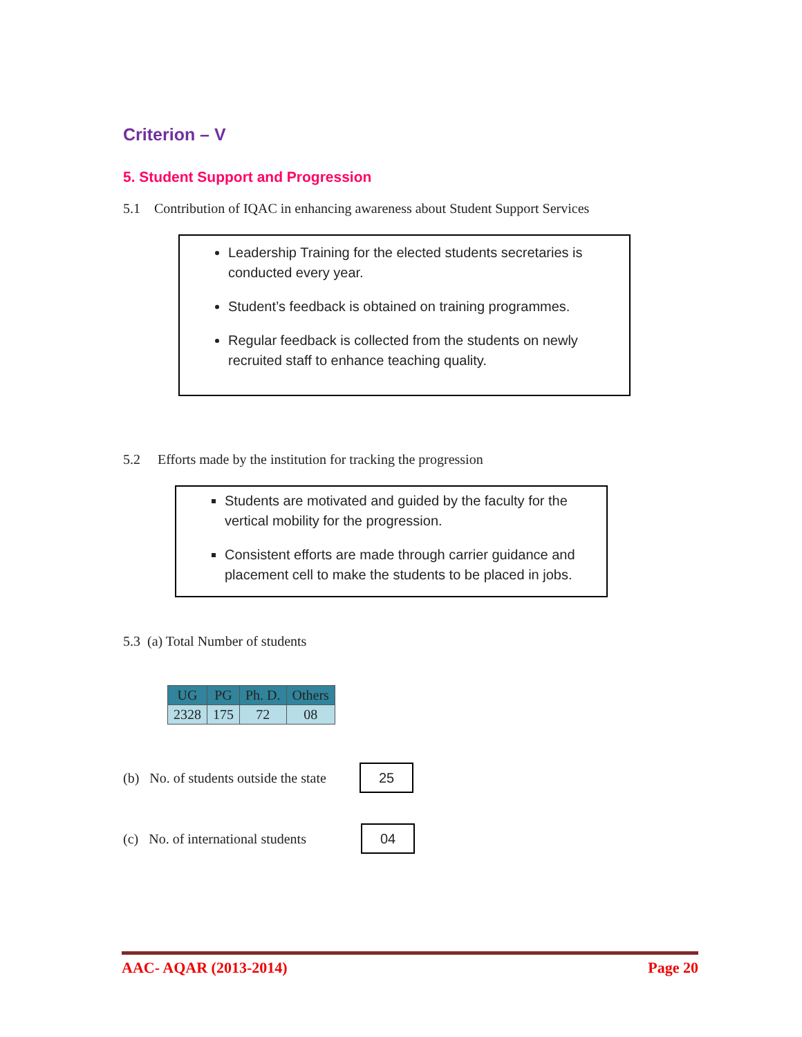Criterion – V
5. Student Support and Progression
5.1 Contribution of IQAC in enhancing awareness about Student Support Services
Leadership Training for the elected students secretaries is conducted every year.
Student’s feedback is obtained on training programmes.
Regular feedback is collected from the students on newly recruited staff to enhance teaching quality.
5.2 Efforts made by the institution for tracking the progression
Students are motivated and guided by the faculty for the vertical mobility for the progression.
Consistent efforts are made through carrier guidance and placement cell to make the students to be placed in jobs.
5.3 (a) Total Number of students
| UG | PG | Ph. D. | Others |
| --- | --- | --- | --- |
| 2328 | 175 | 72 | 08 |
(b) No. of students outside the state
25
(c) No. of international students
04
AAC- AQAR (2013-2014) Page 20